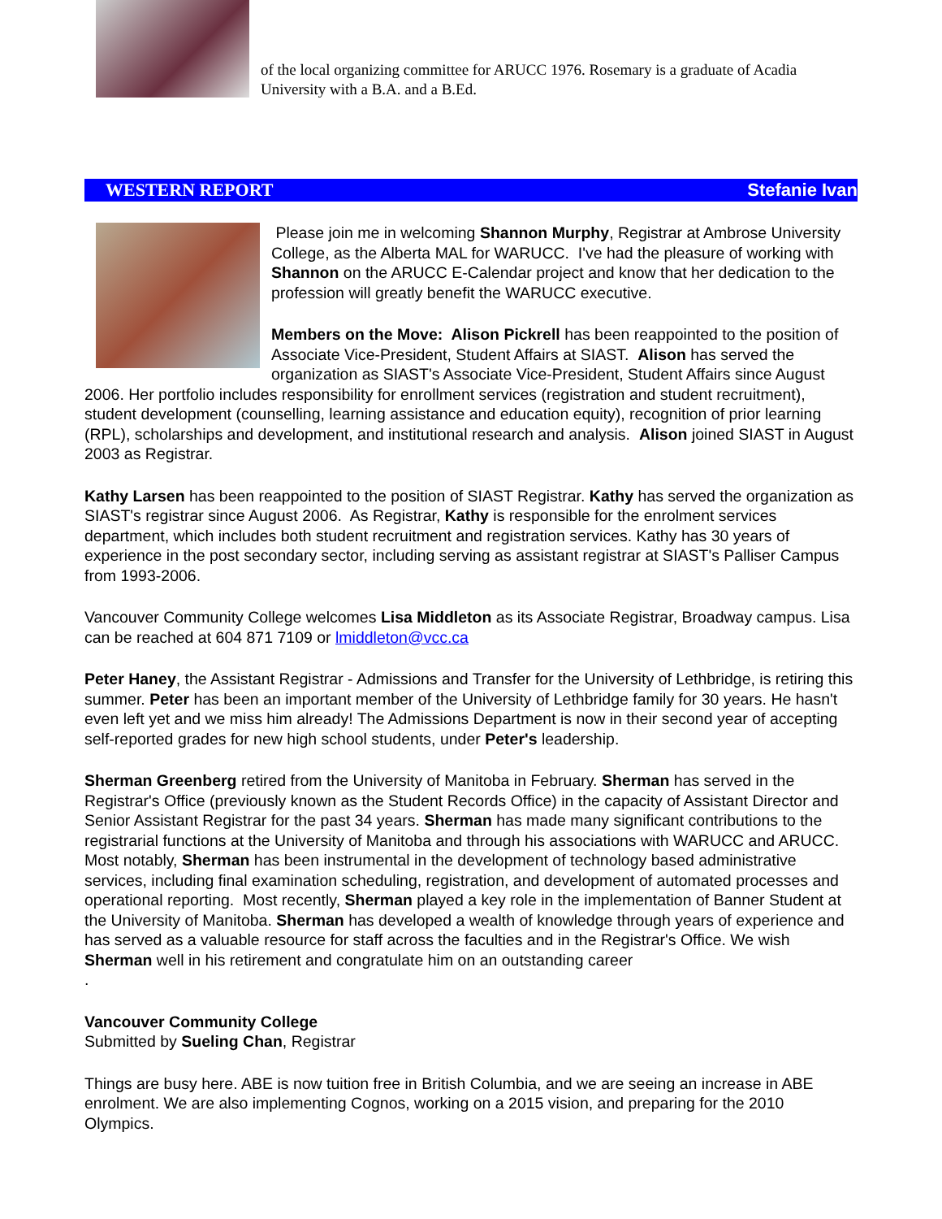of the local organizing committee for ARUCC 1976. Rosemary is a graduate of Acadia University with a B.A. and a B.Ed.
WESTERN REPORT Stefanie Ivan
Please join me in welcoming Shannon Murphy, Registrar at Ambrose University College, as the Alberta MAL for WARUCC. I've had the pleasure of working with Shannon on the ARUCC E-Calendar project and know that her dedication to the profession will greatly benefit the WARUCC executive.
Members on the Move: Alison Pickrell has been reappointed to the position of Associate Vice-President, Student Affairs at SIAST. Alison has served the organization as SIAST's Associate Vice-President, Student Affairs since August 2006. Her portfolio includes responsibility for enrollment services (registration and student recruitment), student development (counselling, learning assistance and education equity), recognition of prior learning (RPL), scholarships and development, and institutional research and analysis. Alison joined SIAST in August 2003 as Registrar.
Kathy Larsen has been reappointed to the position of SIAST Registrar. Kathy has served the organization as SIAST's registrar since August 2006. As Registrar, Kathy is responsible for the enrolment services department, which includes both student recruitment and registration services. Kathy has 30 years of experience in the post secondary sector, including serving as assistant registrar at SIAST's Palliser Campus from 1993-2006.
Vancouver Community College welcomes Lisa Middleton as its Associate Registrar, Broadway campus. Lisa can be reached at 604 871 7109 or lmiddleton@vcc.ca
Peter Haney, the Assistant Registrar - Admissions and Transfer for the University of Lethbridge, is retiring this summer. Peter has been an important member of the University of Lethbridge family for 30 years. He hasn't even left yet and we miss him already! The Admissions Department is now in their second year of accepting self-reported grades for new high school students, under Peter's leadership.
Sherman Greenberg retired from the University of Manitoba in February. Sherman has served in the Registrar's Office (previously known as the Student Records Office) in the capacity of Assistant Director and Senior Assistant Registrar for the past 34 years. Sherman has made many significant contributions to the registrarial functions at the University of Manitoba and through his associations with WARUCC and ARUCC. Most notably, Sherman has been instrumental in the development of technology based administrative services, including final examination scheduling, registration, and development of automated processes and operational reporting. Most recently, Sherman played a key role in the implementation of Banner Student at the University of Manitoba. Sherman has developed a wealth of knowledge through years of experience and has served as a valuable resource for staff across the faculties and in the Registrar's Office. We wish Sherman well in his retirement and congratulate him on an outstanding career
.
Vancouver Community College
Submitted by Sueling Chan, Registrar
Things are busy here. ABE is now tuition free in British Columbia, and we are seeing an increase in ABE enrolment. We are also implementing Cognos, working on a 2015 vision, and preparing for the 2010 Olympics.